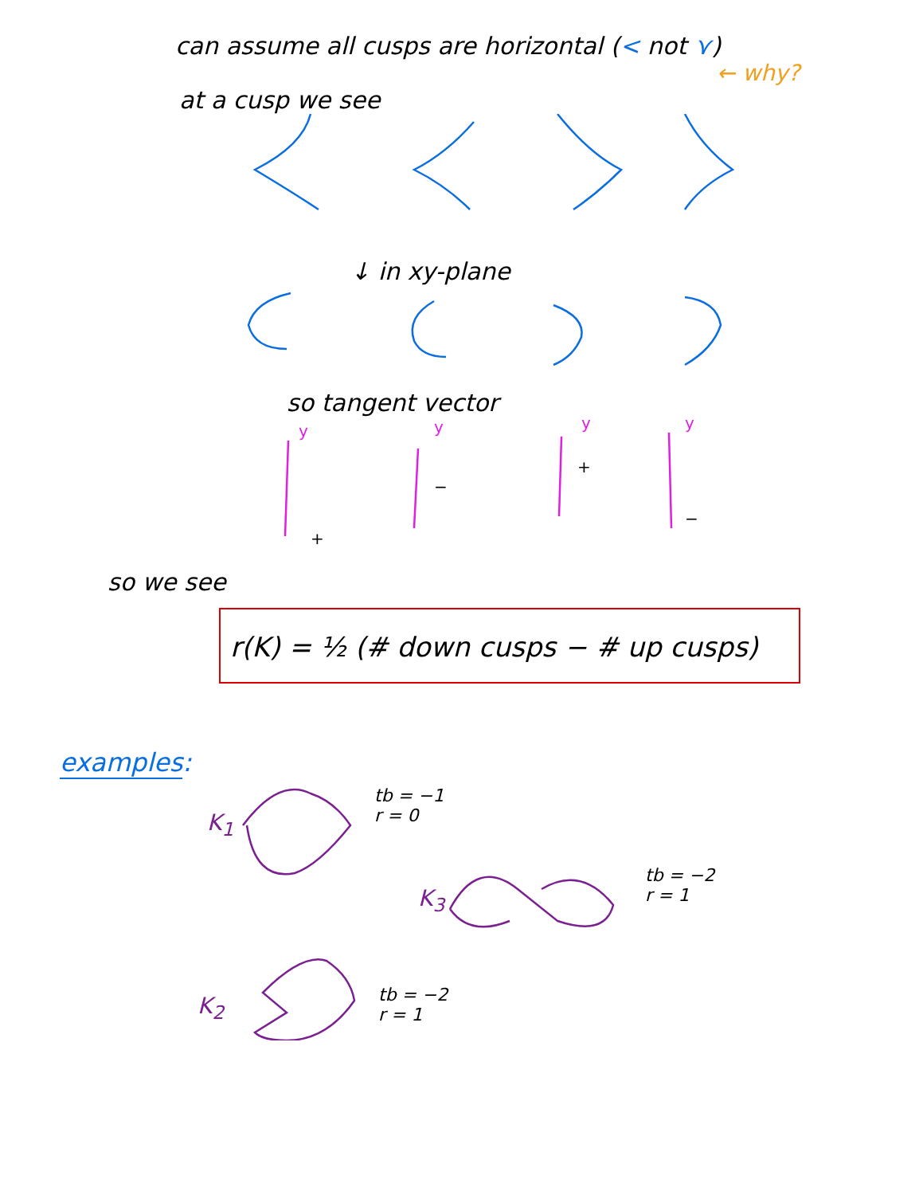can assume all cusps are horizontal (< not ⋎)
← why?
at a cusp we see
↓ in xy-plane
so tangent vector
y
y
y
y
+
−
+
−
so we see
r(K) = ½ (# down cusps − # up cusps)
examples:
K<sub>1</sub>
tb = −1
r = 0
K<sub>3</sub>
tb = −2
r = 1
K<sub>2</sub>
tb = −2
r = 1